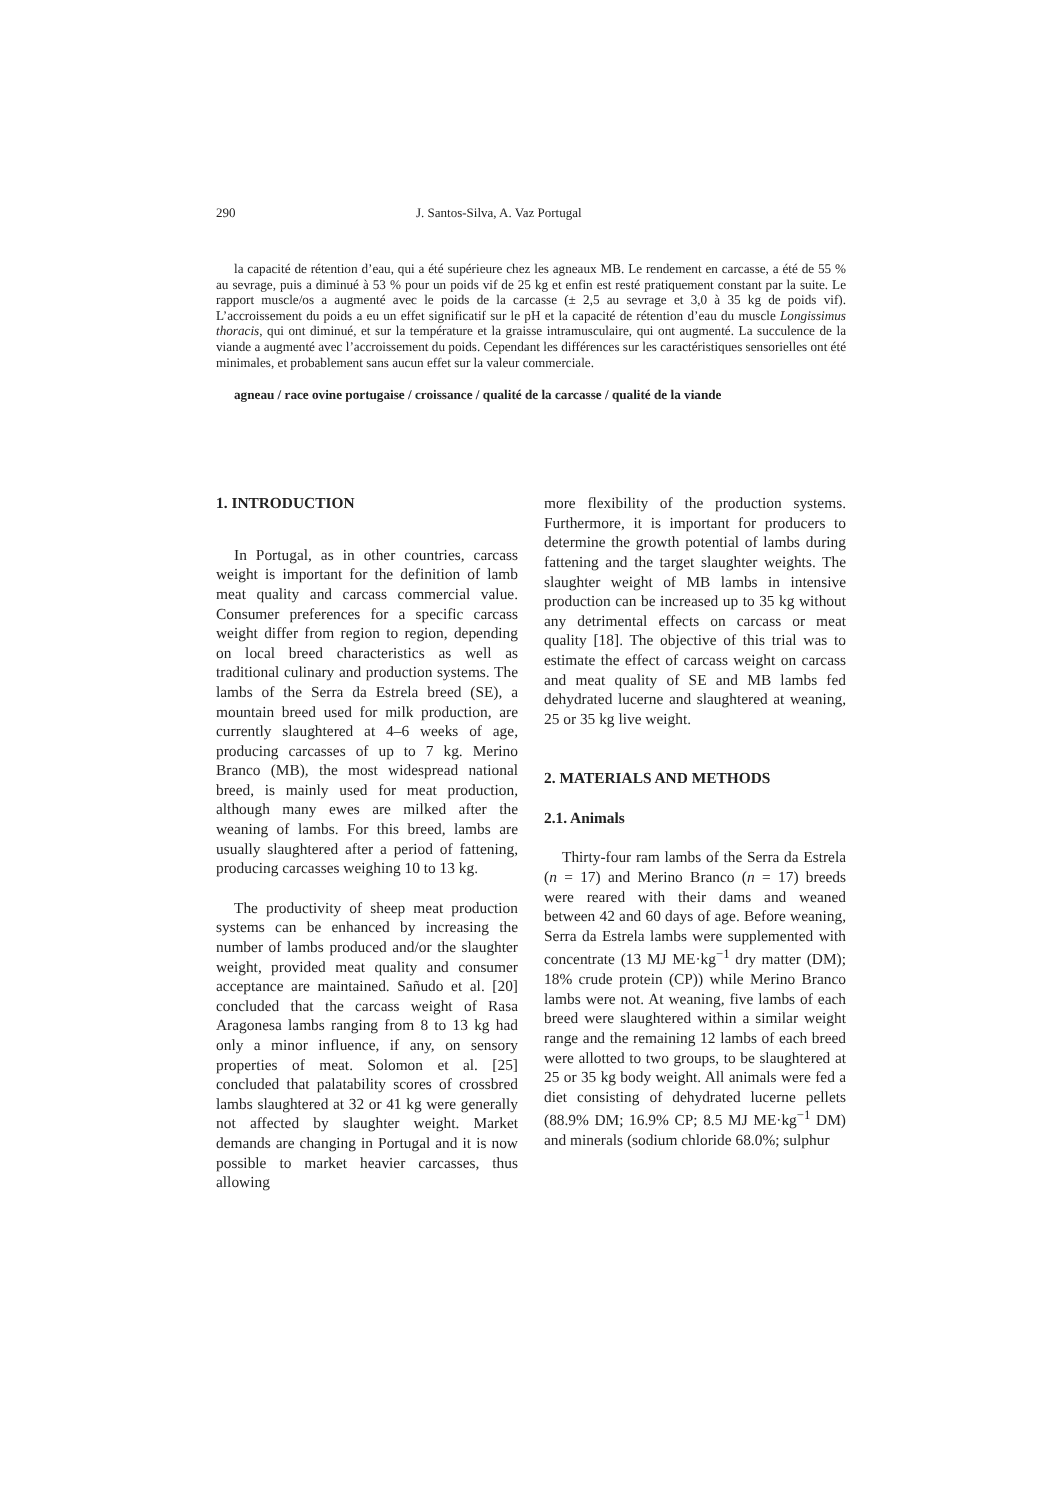290 J. Santos-Silva, A. Vaz Portugal
la capacité de rétention d’eau, qui a été supérieure chez les agneaux MB. Le rendement en carcasse, a été de 55 % au sevrage, puis a diminué à 53 % pour un poids vif de 25 kg et enfin est resté pratiquement constant par la suite. Le rapport muscle/os a augmenté avec le poids de la carcasse (± 2,5 au sevrage et 3,0 à 35 kg de poids vif). L’accroissement du poids a eu un effet significatif sur le pH et la capacité de rétention d’eau du muscle Longissimus thoracis, qui ont diminué, et sur la température et la graisse intramusculaire, qui ont augmenté. La succulence de la viande a augmenté avec l’accroissement du poids. Cependant les différences sur les caractéristiques sensorielles ont été minimales, et probablement sans aucun effet sur la valeur commerciale.
agneau / race ovine portugaise / croissance / qualité de la carcasse / qualité de la viande
1. INTRODUCTION
In Portugal, as in other countries, carcass weight is important for the definition of lamb meat quality and carcass commercial value. Consumer preferences for a specific carcass weight differ from region to region, depending on local breed characteristics as well as traditional culinary and production systems. The lambs of the Serra da Estrela breed (SE), a mountain breed used for milk production, are currently slaughtered at 4–6 weeks of age, producing carcasses of up to 7 kg. Merino Branco (MB), the most widespread national breed, is mainly used for meat production, although many ewes are milked after the weaning of lambs. For this breed, lambs are usually slaughtered after a period of fattening, producing carcasses weighing 10 to 13 kg.
The productivity of sheep meat production systems can be enhanced by increasing the number of lambs produced and/or the slaughter weight, provided meat quality and consumer acceptance are maintained. Sañudo et al. [20] concluded that the carcass weight of Rasa Aragonesa lambs ranging from 8 to 13 kg had only a minor influence, if any, on sensory properties of meat. Solomon et al. [25] concluded that palatability scores of crossbred lambs slaughtered at 32 or 41 kg were generally not affected by slaughter weight. Market demands are changing in Portugal and it is now possible to market heavier carcasses, thus allowing
more flexibility of the production systems. Furthermore, it is important for producers to determine the growth potential of lambs during fattening and the target slaughter weights. The slaughter weight of MB lambs in intensive production can be increased up to 35 kg without any detrimental effects on carcass or meat quality [18]. The objective of this trial was to estimate the effect of carcass weight on carcass and meat quality of SE and MB lambs fed dehydrated lucerne and slaughtered at weaning, 25 or 35 kg live weight.
2. MATERIALS AND METHODS
2.1. Animals
Thirty-four ram lambs of the Serra da Estrela (n = 17) and Merino Branco (n = 17) breeds were reared with their dams and weaned between 42 and 60 days of age. Before weaning, Serra da Estrela lambs were supplemented with concentrate (13 MJ ME·kg<sup>−1</sup> dry matter (DM); 18% crude protein (CP)) while Merino Branco lambs were not. At weaning, five lambs of each breed were slaughtered within a similar weight range and the remaining 12 lambs of each breed were allotted to two groups, to be slaughtered at 25 or 35 kg body weight. All animals were fed a diet consisting of dehydrated lucerne pellets (88.9% DM; 16.9% CP; 8.5 MJ ME·kg<sup>−1</sup> DM) and minerals (sodium chloride 68.0%; sulphur